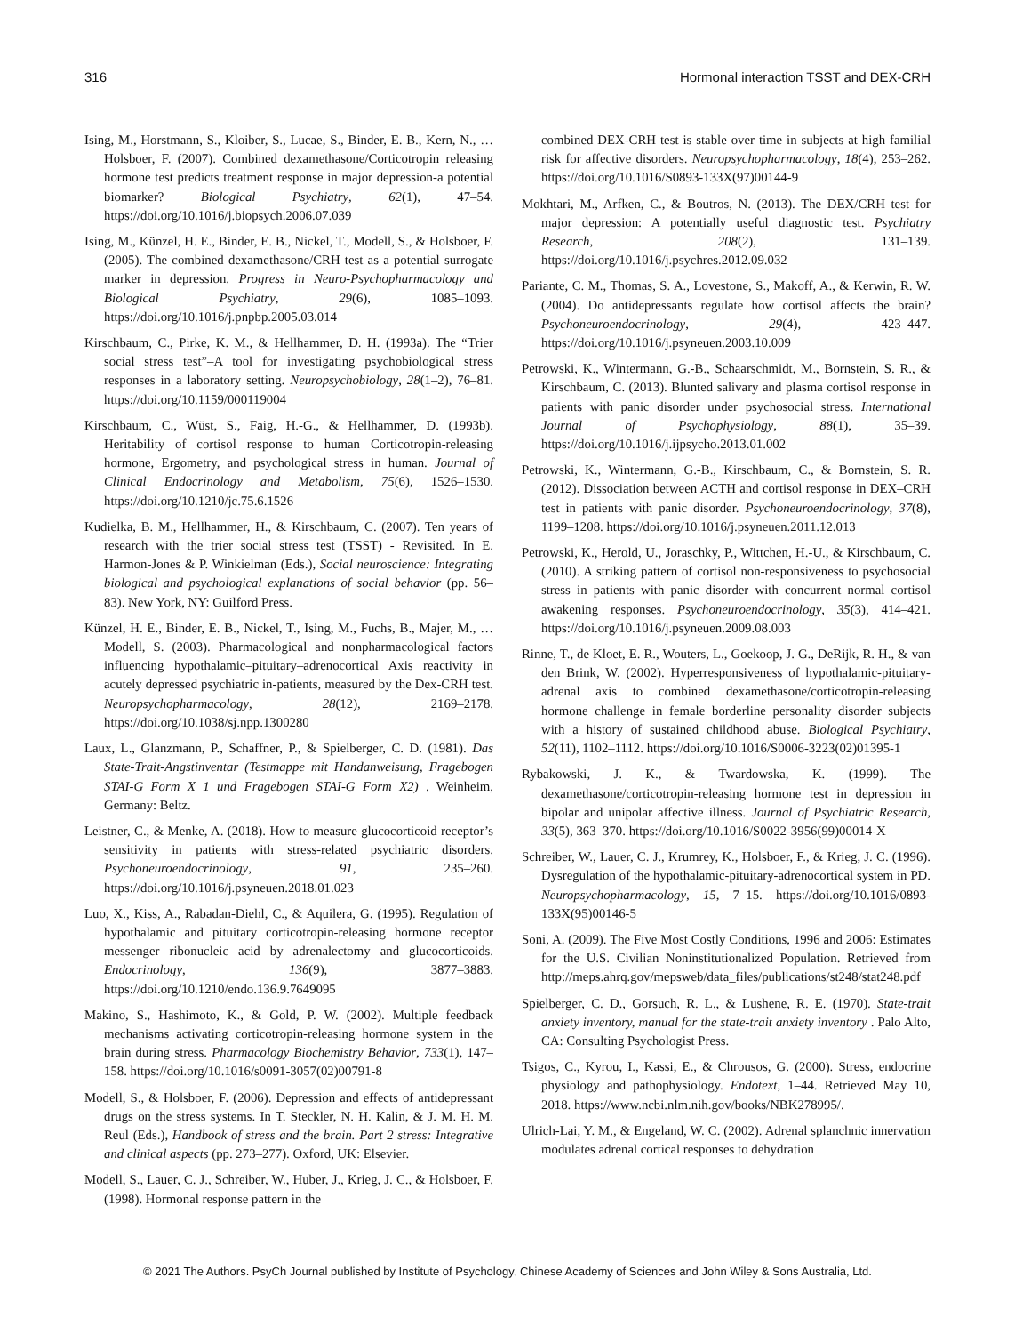316 Hormonal interaction TSST and DEX-CRH
Ising, M., Horstmann, S., Kloiber, S., Lucae, S., Binder, E. B., Kern, N., … Holsboer, F. (2007). Combined dexamethasone/Corticotropin releasing hormone test predicts treatment response in major depression-a potential biomarker? Biological Psychiatry, 62(1), 47–54. https://doi.org/10.1016/j.biopsych.2006.07.039
Ising, M., Künzel, H. E., Binder, E. B., Nickel, T., Modell, S., & Holsboer, F. (2005). The combined dexamethasone/CRH test as a potential surrogate marker in depression. Progress in Neuro-Psychopharmacology and Biological Psychiatry, 29(6), 1085–1093. https://doi.org/10.1016/j.pnpbp.2005.03.014
Kirschbaum, C., Pirke, K. M., & Hellhammer, D. H. (1993a). The “Trier social stress test”–A tool for investigating psychobiological stress responses in a laboratory setting. Neuropsychobiology, 28(1–2), 76–81. https://doi.org/10.1159/000119004
Kirschbaum, C., Wüst, S., Faig, H.-G., & Hellhammer, D. (1993b). Heritability of cortisol response to human Corticotropin-releasing hormone, Ergometry, and psychological stress in human. Journal of Clinical Endocrinology and Metabolism, 75(6), 1526–1530. https://doi.org/10.1210/jc.75.6.1526
Kudielka, B. M., Hellhammer, H., & Kirschbaum, C. (2007). Ten years of research with the trier social stress test (TSST) - Revisited. In E. Harmon-Jones & P. Winkielman (Eds.), Social neuroscience: Integrating biological and psychological explanations of social behavior (pp. 56–83). New York, NY: Guilford Press.
Künzel, H. E., Binder, E. B., Nickel, T., Ising, M., Fuchs, B., Majer, M., … Modell, S. (2003). Pharmacological and nonpharmacological factors influencing hypothalamic–pituitary–adrenocortical Axis reactivity in acutely depressed psychiatric in-patients, measured by the Dex-CRH test. Neuropsychopharmacology, 28(12), 2169–2178. https://doi.org/10.1038/sj.npp.1300280
Laux, L., Glanzmann, P., Schaffner, P., & Spielberger, C. D. (1981). Das State-Trait-Angstinventar (Testmappe mit Handanweisung, Fragebogen STAI-G Form X 1 und Fragebogen STAI-G Form X2) . Weinheim, Germany: Beltz.
Leistner, C., & Menke, A. (2018). How to measure glucocorticoid receptor’s sensitivity in patients with stress-related psychiatric disorders. Psychoneuroendocrinology, 91, 235–260. https://doi.org/10.1016/j.psyneuen.2018.01.023
Luo, X., Kiss, A., Rabadan-Diehl, C., & Aquilera, G. (1995). Regulation of hypothalamic and pituitary corticotropin-releasing hormone receptor messenger ribonucleic acid by adrenalectomy and glucocorticoids. Endocrinology, 136(9), 3877–3883. https://doi.org/10.1210/endo.136.9.7649095
Makino, S., Hashimoto, K., & Gold, P. W. (2002). Multiple feedback mechanisms activating corticotropin-releasing hormone system in the brain during stress. Pharmacology Biochemistry Behavior, 733(1), 147–158. https://doi.org/10.1016/s0091-3057(02)00791-8
Modell, S., & Holsboer, F. (2006). Depression and effects of antidepressant drugs on the stress systems. In T. Steckler, N. H. Kalin, & J. M. H. M. Reul (Eds.), Handbook of stress and the brain. Part 2 stress: Integrative and clinical aspects (pp. 273–277). Oxford, UK: Elsevier.
Modell, S., Lauer, C. J., Schreiber, W., Huber, J., Krieg, J. C., & Holsboer, F. (1998). Hormonal response pattern in the
combined DEX-CRH test is stable over time in subjects at high familial risk for affective disorders. Neuropsychopharmacology, 18(4), 253–262. https://doi.org/10.1016/S0893-133X(97)00144-9
Mokhtari, M., Arfken, C., & Boutros, N. (2013). The DEX/CRH test for major depression: A potentially useful diagnostic test. Psychiatry Research, 208(2), 131–139. https://doi.org/10.1016/j.psychres.2012.09.032
Pariante, C. M., Thomas, S. A., Lovestone, S., Makoff, A., & Kerwin, R. W. (2004). Do antidepressants regulate how cortisol affects the brain? Psychoneuroendocrinology, 29(4), 423–447. https://doi.org/10.1016/j.psyneuen.2003.10.009
Petrowski, K., Wintermann, G.-B., Schaarschmidt, M., Bornstein, S. R., & Kirschbaum, C. (2013). Blunted salivary and plasma cortisol response in patients with panic disorder under psychosocial stress. International Journal of Psychophysiology, 88(1), 35–39. https://doi.org/10.1016/j.ijpsycho.2013.01.002
Petrowski, K., Wintermann, G.-B., Kirschbaum, C., & Bornstein, S. R. (2012). Dissociation between ACTH and cortisol response in DEX–CRH test in patients with panic disorder. Psychoneuroendocrinology, 37(8), 1199–1208. https://doi.org/10.1016/j.psyneuen.2011.12.013
Petrowski, K., Herold, U., Joraschky, P., Wittchen, H.-U., & Kirschbaum, C. (2010). A striking pattern of cortisol non-responsiveness to psychosocial stress in patients with panic disorder with concurrent normal cortisol awakening responses. Psychoneuroendocrinology, 35(3), 414–421. https://doi.org/10.1016/j.psyneuen.2009.08.003
Rinne, T., de Kloet, E. R., Wouters, L., Goekoop, J. G., DeRijk, R. H., & van den Brink, W. (2002). Hyperresponsiveness of hypothalamic-pituitary-adrenal axis to combined dexamethasone/corticotropin-releasing hormone challenge in female borderline personality disorder subjects with a history of sustained childhood abuse. Biological Psychiatry, 52(11), 1102–1112. https://doi.org/10.1016/S0006-3223(02)01395-1
Rybakowski, J. K., & Twardowska, K. (1999). The dexamethasone/corticotropin-releasing hormone test in depression in bipolar and unipolar affective illness. Journal of Psychiatric Research, 33(5), 363–370. https://doi.org/10.1016/S0022-3956(99)00014-X
Schreiber, W., Lauer, C. J., Krumrey, K., Holsboer, F., & Krieg, J. C. (1996). Dysregulation of the hypothalamic-pituitary-adrenocortical system in PD. Neuropsychopharmacology, 15, 7–15. https://doi.org/10.1016/0893-133X(95)00146-5
Soni, A. (2009). The Five Most Costly Conditions, 1996 and 2006: Estimates for the U.S. Civilian Noninstitutionalized Population. Retrieved from http://meps.ahrq.gov/mepsweb/data_files/publications/st248/stat248.pdf
Spielberger, C. D., Gorsuch, R. L., & Lushene, R. E. (1970). State-trait anxiety inventory, manual for the state-trait anxiety inventory . Palo Alto, CA: Consulting Psychologist Press.
Tsigos, C., Kyrou, I., Kassi, E., & Chrousos, G. (2000). Stress, endocrine physiology and pathophysiology. Endotext, 1–44. Retrieved May 10, 2018. https://www.ncbi.nlm.nih.gov/books/NBK278995/.
Ulrich-Lai, Y. M., & Engeland, W. C. (2002). Adrenal splanchnic innervation modulates adrenal cortical responses to dehydration
© 2021 The Authors. PsyCh Journal published by Institute of Psychology, Chinese Academy of Sciences and John Wiley & Sons Australia, Ltd.